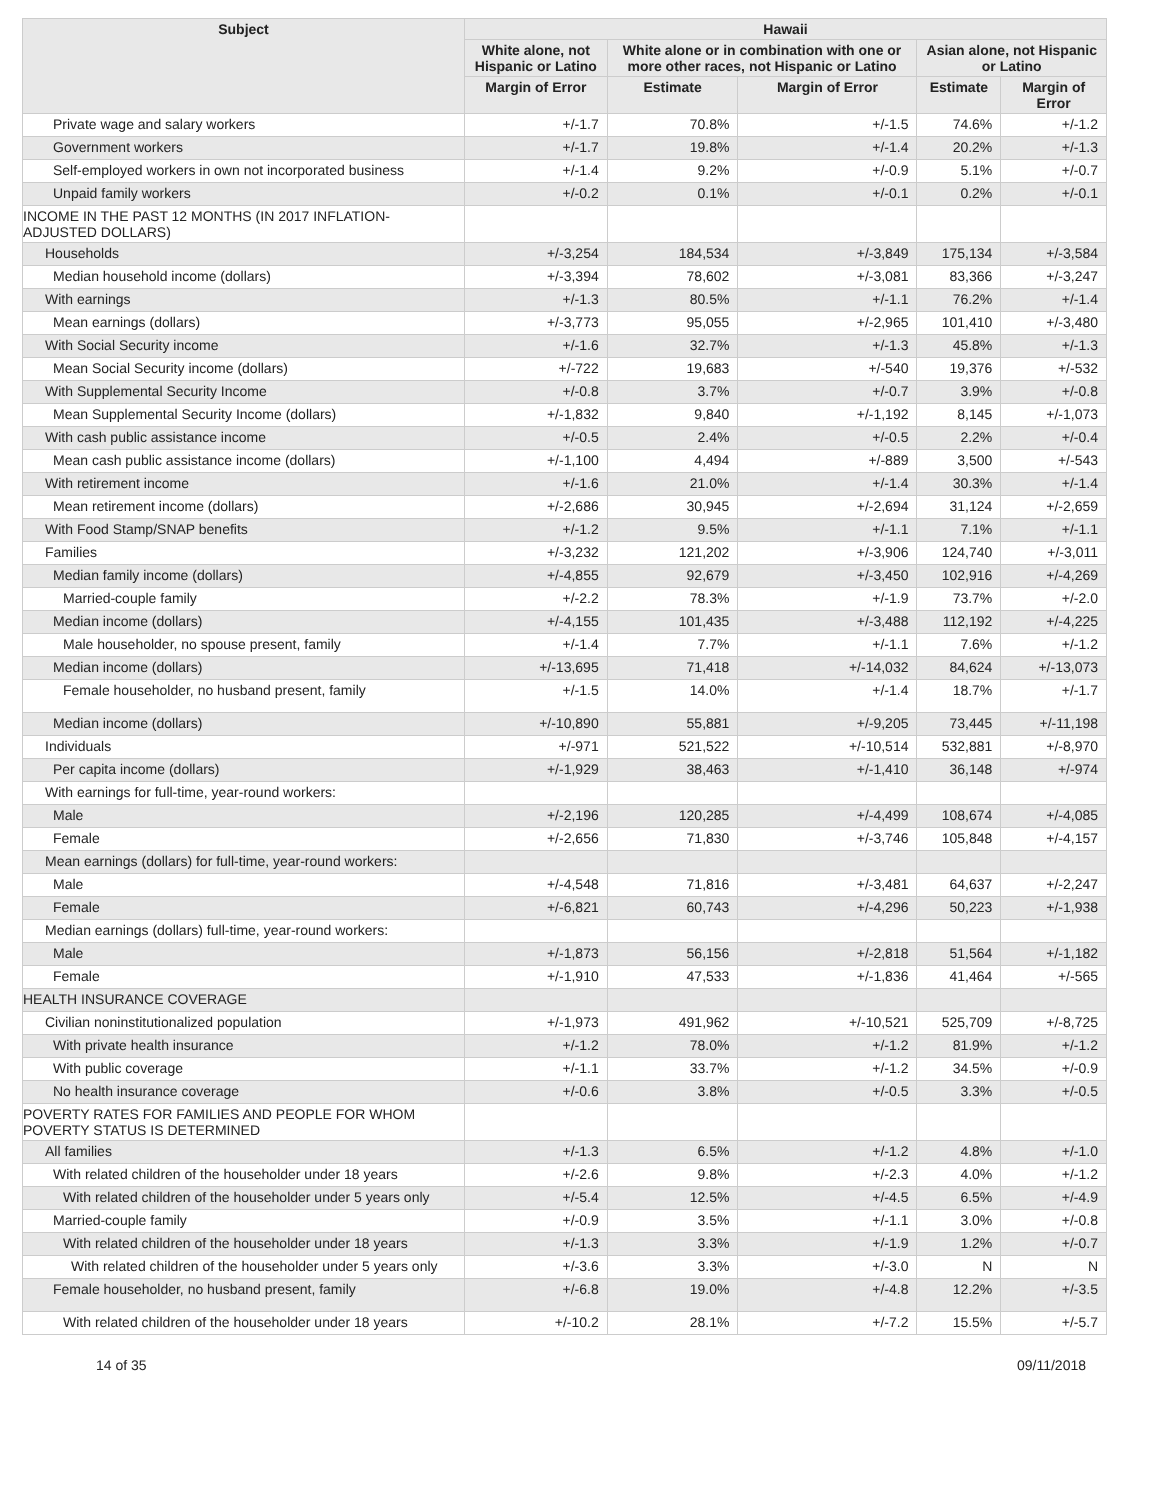| Subject | Hawaii | | | | |
| --- | --- | --- | --- | --- | --- |
| | White alone, not Hispanic or Latino | White alone or in combination with one or more other races, not Hispanic or Latino | | Asian alone, not Hispanic or Latino | |
| | Margin of Error | Estimate | Margin of Error | Estimate | Margin of Error |
| Private wage and salary workers | +/-1.7 | 70.8% | +/-1.5 | 74.6% | +/-1.2 |
| Government workers | +/-1.7 | 19.8% | +/-1.4 | 20.2% | +/-1.3 |
| Self-employed workers in own not incorporated business | +/-1.4 | 9.2% | +/-0.9 | 5.1% | +/-0.7 |
| Unpaid family workers | +/-0.2 | 0.1% | +/-0.1 | 0.2% | +/-0.1 |
| INCOME IN THE PAST 12 MONTHS (IN 2017 INFLATION-ADJUSTED DOLLARS) | | | | | |
| Households | +/-3,254 | 184,534 | +/-3,849 | 175,134 | +/-3,584 |
| Median household income (dollars) | +/-3,394 | 78,602 | +/-3,081 | 83,366 | +/-3,247 |
| With earnings | +/-1.3 | 80.5% | +/-1.1 | 76.2% | +/-1.4 |
| Mean earnings (dollars) | +/-3,773 | 95,055 | +/-2,965 | 101,410 | +/-3,480 |
| With Social Security income | +/-1.6 | 32.7% | +/-1.3 | 45.8% | +/-1.3 |
| Mean Social Security income (dollars) | +/-722 | 19,683 | +/-540 | 19,376 | +/-532 |
| With Supplemental Security Income | +/-0.8 | 3.7% | +/-0.7 | 3.9% | +/-0.8 |
| Mean Supplemental Security Income (dollars) | +/-1,832 | 9,840 | +/-1,192 | 8,145 | +/-1,073 |
| With cash public assistance income | +/-0.5 | 2.4% | +/-0.5 | 2.2% | +/-0.4 |
| Mean cash public assistance income (dollars) | +/-1,100 | 4,494 | +/-889 | 3,500 | +/-543 |
| With retirement income | +/-1.6 | 21.0% | +/-1.4 | 30.3% | +/-1.4 |
| Mean retirement income (dollars) | +/-2,686 | 30,945 | +/-2,694 | 31,124 | +/-2,659 |
| With Food Stamp/SNAP benefits | +/-1.2 | 9.5% | +/-1.1 | 7.1% | +/-1.1 |
| Families | +/-3,232 | 121,202 | +/-3,906 | 124,740 | +/-3,011 |
| Median family income (dollars) | +/-4,855 | 92,679 | +/-3,450 | 102,916 | +/-4,269 |
| Married-couple family | +/-2.2 | 78.3% | +/-1.9 | 73.7% | +/-2.0 |
| Median income (dollars) | +/-4,155 | 101,435 | +/-3,488 | 112,192 | +/-4,225 |
| Male householder, no spouse present, family | +/-1.4 | 7.7% | +/-1.1 | 7.6% | +/-1.2 |
| Median income (dollars) | +/-13,695 | 71,418 | +/-14,032 | 84,624 | +/-13,073 |
| Female householder, no husband present, family | +/-1.5 | 14.0% | +/-1.4 | 18.7% | +/-1.7 |
| Median income (dollars) | +/-10,890 | 55,881 | +/-9,205 | 73,445 | +/-11,198 |
| Individuals | +/-971 | 521,522 | +/-10,514 | 532,881 | +/-8,970 |
| Per capita income (dollars) | +/-1,929 | 38,463 | +/-1,410 | 36,148 | +/-974 |
| With earnings for full-time, year-round workers: | | | | | |
| Male | +/-2,196 | 120,285 | +/-4,499 | 108,674 | +/-4,085 |
| Female | +/-2,656 | 71,830 | +/-3,746 | 105,848 | +/-4,157 |
| Mean earnings (dollars) for full-time, year-round workers: | | | | | |
| Male | +/-4,548 | 71,816 | +/-3,481 | 64,637 | +/-2,247 |
| Female | +/-6,821 | 60,743 | +/-4,296 | 50,223 | +/-1,938 |
| Median earnings (dollars) full-time, year-round workers: | | | | | |
| Male | +/-1,873 | 56,156 | +/-2,818 | 51,564 | +/-1,182 |
| Female | +/-1,910 | 47,533 | +/-1,836 | 41,464 | +/-565 |
| HEALTH INSURANCE COVERAGE | | | | | |
| Civilian noninstitutionalized population | +/-1,973 | 491,962 | +/-10,521 | 525,709 | +/-8,725 |
| With private health insurance | +/-1.2 | 78.0% | +/-1.2 | 81.9% | +/-1.2 |
| With public coverage | +/-1.1 | 33.7% | +/-1.2 | 34.5% | +/-0.9 |
| No health insurance coverage | +/-0.6 | 3.8% | +/-0.5 | 3.3% | +/-0.5 |
| POVERTY RATES FOR FAMILIES AND PEOPLE FOR WHOM POVERTY STATUS IS DETERMINED | | | | | |
| All families | +/-1.3 | 6.5% | +/-1.2 | 4.8% | +/-1.0 |
| With related children of the householder under 18 years | +/-2.6 | 9.8% | +/-2.3 | 4.0% | +/-1.2 |
| With related children of the householder under 5 years only | +/-5.4 | 12.5% | +/-4.5 | 6.5% | +/-4.9 |
| Married-couple family | +/-0.9 | 3.5% | +/-1.1 | 3.0% | +/-0.8 |
| With related children of the householder under 18 years | +/-1.3 | 3.3% | +/-1.9 | 1.2% | +/-0.7 |
| With related children of the householder under 5 years only | +/-3.6 | 3.3% | +/-3.0 | N | N |
| Female householder, no husband present, family | +/-6.8 | 19.0% | +/-4.8 | 12.2% | +/-3.5 |
| With related children of the householder under 18 years | +/-10.2 | 28.1% | +/-7.2 | 15.5% | +/-5.7 |
14 of 35 09/11/2018